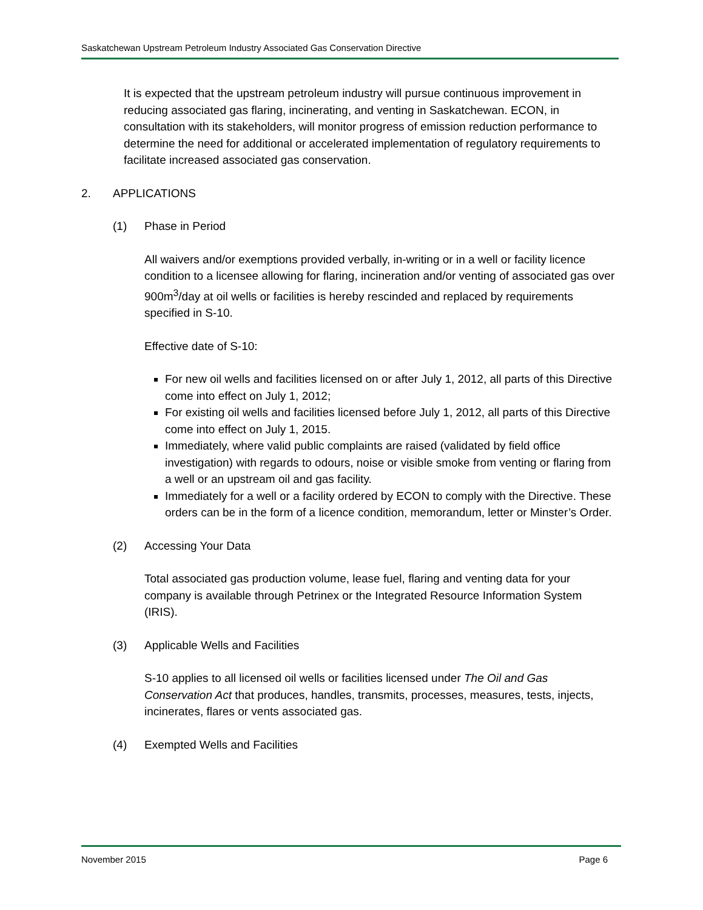Saskatchewan Upstream Petroleum Industry Associated Gas Conservation Directive
It is expected that the upstream petroleum industry will pursue continuous improvement in reducing associated gas flaring, incinerating, and venting in Saskatchewan. ECON, in consultation with its stakeholders, will monitor progress of emission reduction performance to determine the need for additional or accelerated implementation of regulatory requirements to facilitate increased associated gas conservation.
2. APPLICATIONS
(1) Phase in Period
All waivers and/or exemptions provided verbally, in-writing or in a well or facility licence condition to a licensee allowing for flaring, incineration and/or venting of associated gas over 900m<sup>3</sup>/day at oil wells or facilities is hereby rescinded and replaced by requirements specified in S-10.
Effective date of S-10:
For new oil wells and facilities licensed on or after July 1, 2012, all parts of this Directive come into effect on July 1, 2012;
For existing oil wells and facilities licensed before July 1, 2012, all parts of this Directive come into effect on July 1, 2015.
Immediately, where valid public complaints are raised (validated by field office investigation) with regards to odours, noise or visible smoke from venting or flaring from a well or an upstream oil and gas facility.
Immediately for a well or a facility ordered by ECON to comply with the Directive. These orders can be in the form of a licence condition, memorandum, letter or Minster’s Order.
(2) Accessing Your Data
Total associated gas production volume, lease fuel, flaring and venting data for your company is available through Petrinex or the Integrated Resource Information System (IRIS).
(3) Applicable Wells and Facilities
S-10 applies to all licensed oil wells or facilities licensed under The Oil and Gas Conservation Act that produces, handles, transmits, processes, measures, tests, injects, incinerates, flares or vents associated gas.
(4) Exempted Wells and Facilities
November 2015 Page 6